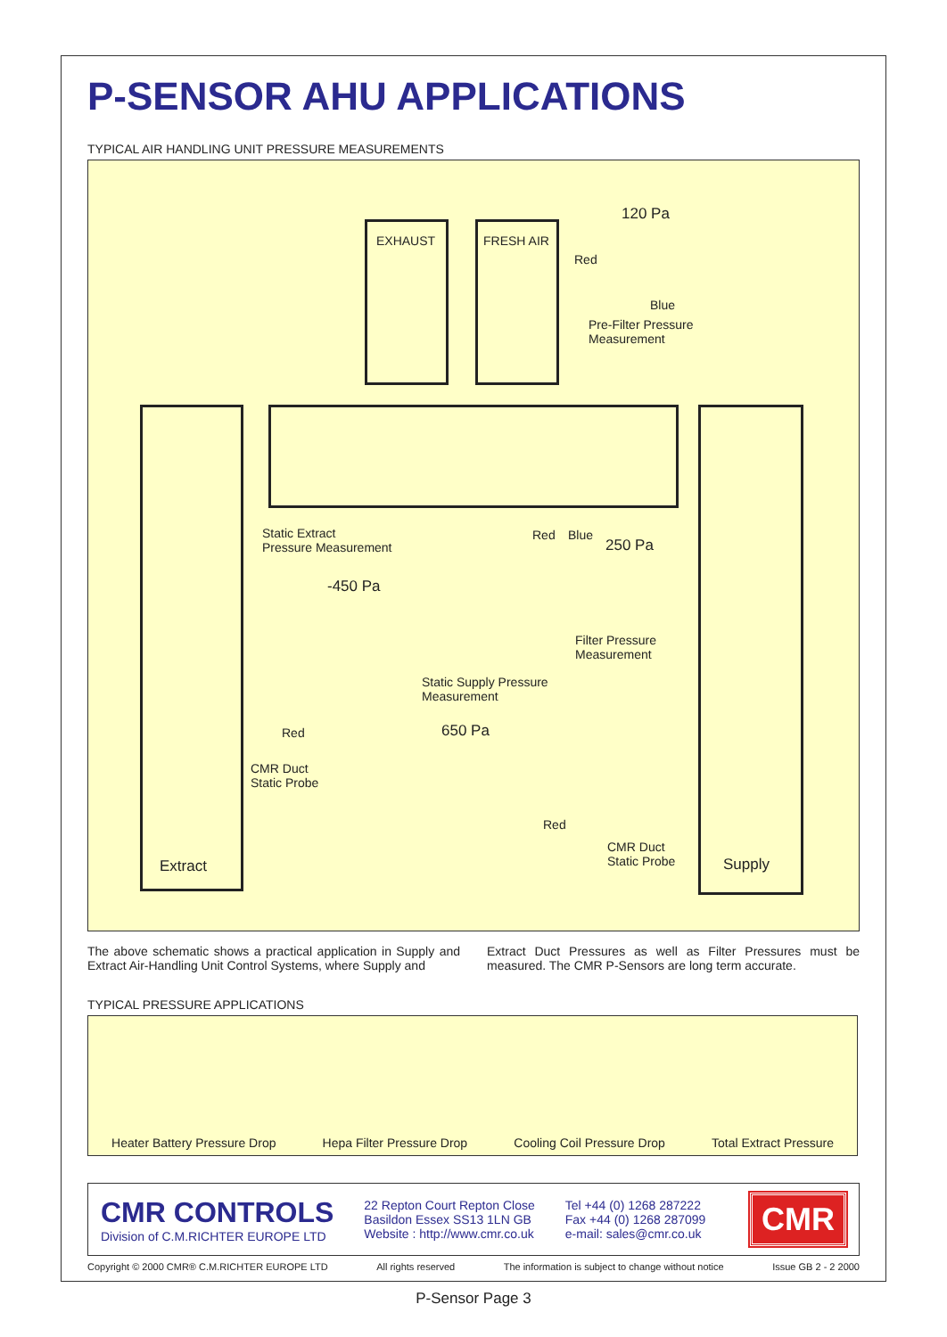P-SENSOR AHU APPLICATIONS
TYPICAL AIR HANDLING UNIT PRESSURE MEASUREMENTS
EXHAUST FRESH AIR
120 Pa
Red
Blue
Pre-Filter Pressure
Measurement
Static Extract
Pressure Measurement
Red Blue
250 Pa
-450 Pa
Filter Pressure
Measurement
Static Supply Pressure
Measurement
650 Pa
Red
CMR Duct
Static Probe
Red
CMR Duct
Static Probe
Extract Supply
The above schematic shows a practical application in Supply and Extract Air-Handling Unit Control Systems, where Supply and
Extract Duct Pressures as well as Filter Pressures must be measured. The CMR P-Sensors are long term accurate.
TYPICAL PRESSURE APPLICATIONS
Heater Battery Pressure Drop Hepa Filter Pressure Drop Cooling Coil Pressure Drop Total Extract Pressure
CMR CONTROLS
Division of C.M.RICHTER EUROPE LTD
22 Repton Court Repton Close
Basildon Essex SS13 1LN GB
Website : http://www.cmr.co.uk
Tel +44 (0) 1268 287222
Fax +44 (0) 1268 287099
e-mail: sales@cmr.co.uk
CMR
Copyright © 2000 CMR® C.M.RICHTER EUROPE LTD All rights reserved The information is subject to change without notice Issue GB 2 - 2 2000
P-Sensor Page 3